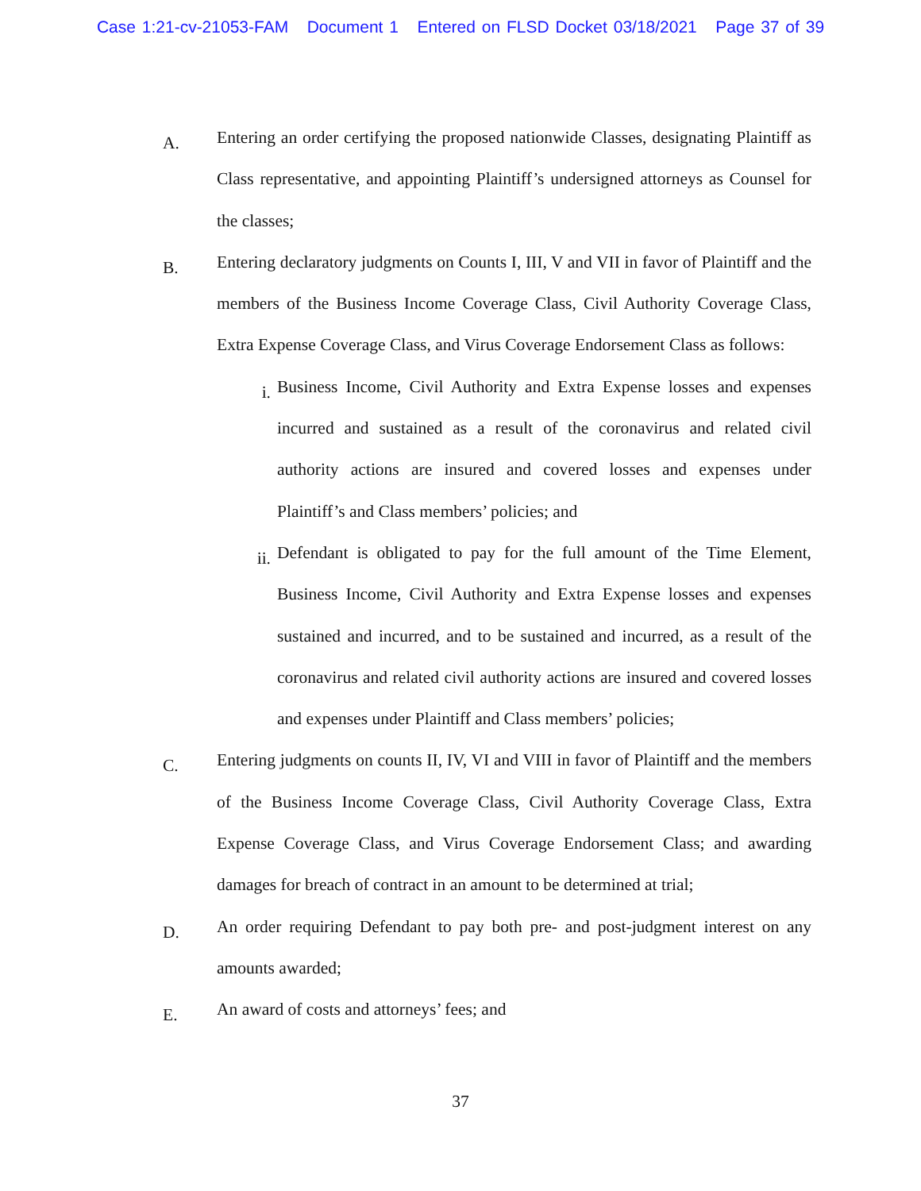Case 1:21-cv-21053-FAM Document 1 Entered on FLSD Docket 03/18/2021 Page 37 of 39
A.
Entering an order certifying the proposed nationwide Classes, designating Plaintiff as Class representative, and appointing Plaintiff’s undersigned attorneys as Counsel for the classes;
B.
Entering declaratory judgments on Counts I, III, V and VII in favor of Plaintiff and the members of the Business Income Coverage Class, Civil Authority Coverage Class, Extra Expense Coverage Class, and Virus Coverage Endorsement Class as follows:
i.
Business Income, Civil Authority and Extra Expense losses and expenses incurred and sustained as a result of the coronavirus and related civil authority actions are insured and covered losses and expenses under Plaintiff’s and Class members’ policies; and
ii.
Defendant is obligated to pay for the full amount of the Time Element, Business Income, Civil Authority and Extra Expense losses and expenses sustained and incurred, and to be sustained and incurred, as a result of the coronavirus and related civil authority actions are insured and covered losses and expenses under Plaintiff and Class members’ policies;
C.
Entering judgments on counts II, IV, VI and VIII in favor of Plaintiff and the members of the Business Income Coverage Class, Civil Authority Coverage Class, Extra Expense Coverage Class, and Virus Coverage Endorsement Class; and awarding damages for breach of contract in an amount to be determined at trial;
D.
An order requiring Defendant to pay both pre- and post-judgment interest on any amounts awarded;
E.
An award of costs and attorneys’ fees; and
37